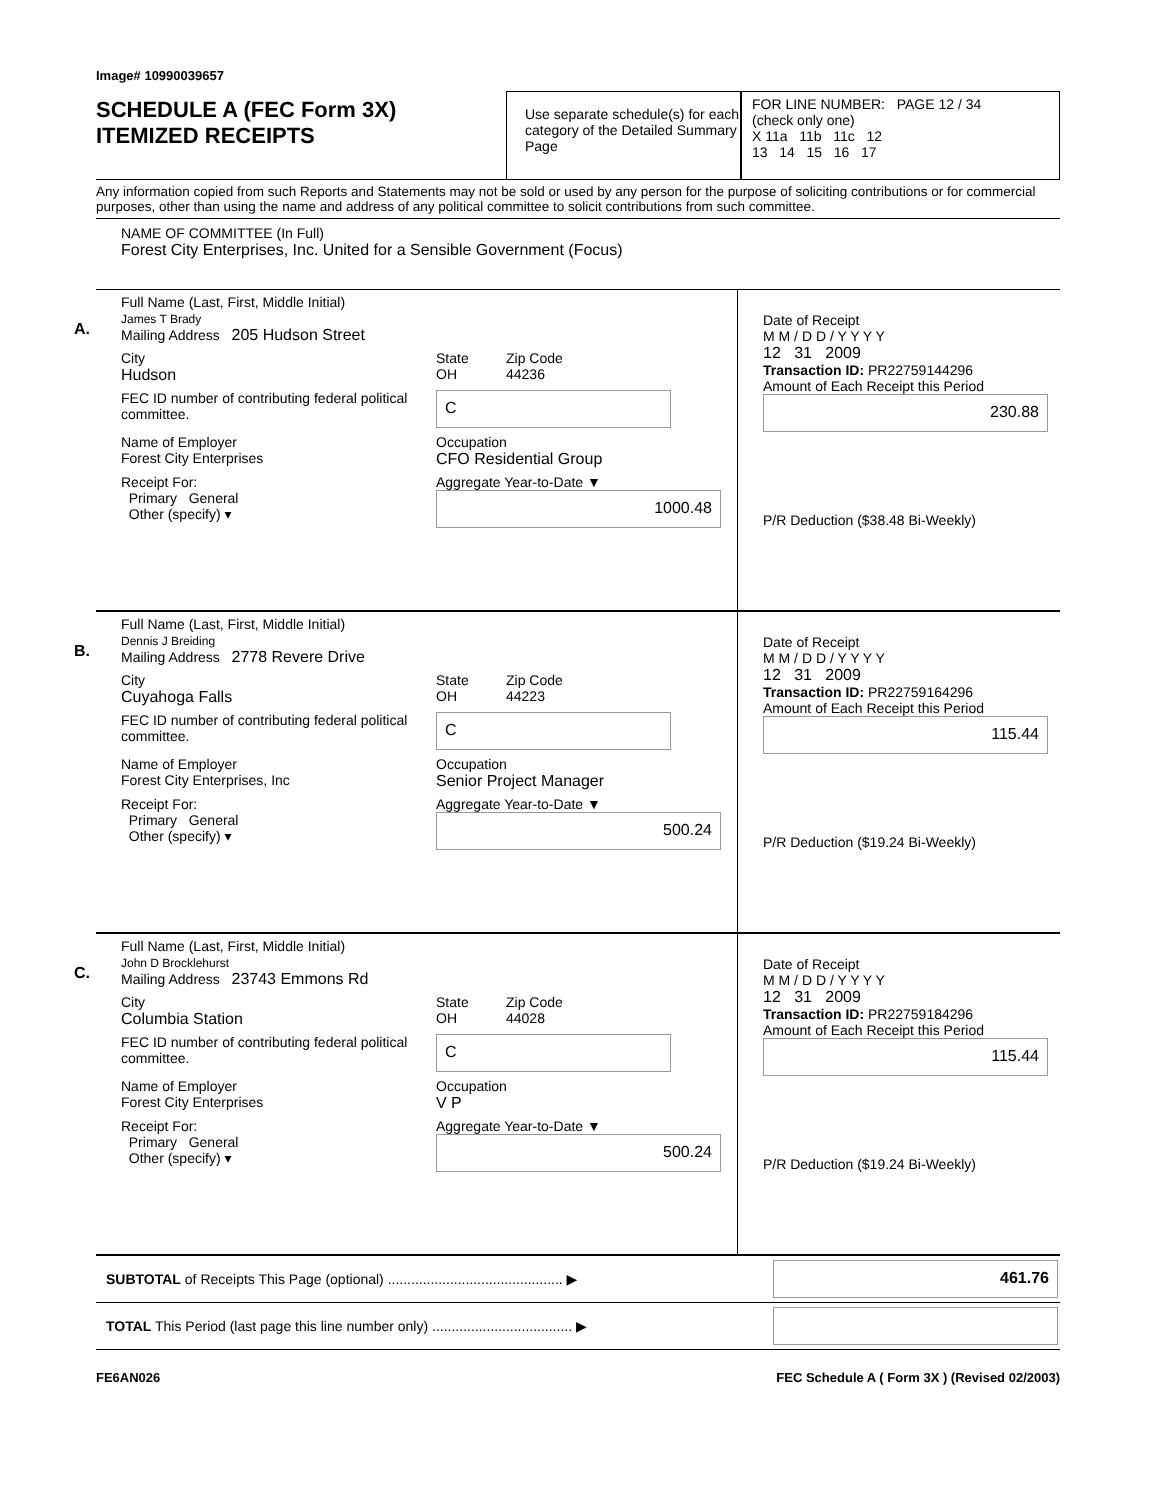Image# 10990039657
SCHEDULE A (FEC Form 3X)
ITEMIZED RECEIPTS
Use separate schedule(s) for each category of the Detailed Summary Page
FOR LINE NUMBER: PAGE 12 / 34
(check only one)
X 11a 11b 11c 12
13 14 15 16 17
Any information copied from such Reports and Statements may not be sold or used by any person for the purpose of soliciting contributions or for commercial purposes, other than using the name and address of any political committee to solicit contributions from such committee.
NAME OF COMMITTEE (In Full)
Forest City Enterprises, Inc. United for a Sensible Government (Focus)
A.
Full Name (Last, First, Middle Initial)
James T Brady
Mailing Address 205 Hudson Street
City
Hudson
State
OH
Zip Code
44236
FEC ID number of contributing federal political committee.
C
Name of Employer
Forest City Enterprises
Occupation
CFO Residential Group
Receipt For:
Primary General
Other (specify) ▾
Aggregate Year-to-Date ▼
1000.48
Date of Receipt
M M / D D / Y Y Y Y
12 31 2009
Transaction ID: PR22759144296
Amount of Each Receipt this Period
230.88
P/R Deduction ($38.48 Bi-Weekly)
B.
Full Name (Last, First, Middle Initial)
Dennis J Breiding
Mailing Address 2778 Revere Drive
City
Cuyahoga Falls
State
OH
Zip Code
44223
FEC ID number of contributing federal political committee.
C
Name of Employer
Forest City Enterprises, Inc
Occupation
Senior Project Manager
Receipt For:
Primary General
Other (specify) ▾
Aggregate Year-to-Date ▼
500.24
Date of Receipt
M M / D D / Y Y Y Y
12 31 2009
Transaction ID: PR22759164296
Amount of Each Receipt this Period
115.44
P/R Deduction ($19.24 Bi-Weekly)
C.
Full Name (Last, First, Middle Initial)
John D Brocklehurst
Mailing Address 23743 Emmons Rd
City
Columbia Station
State
OH
Zip Code
44028
FEC ID number of contributing federal political committee.
C
Name of Employer
Forest City Enterprises
Occupation
V P
Receipt For:
Primary General
Other (specify) ▾
Aggregate Year-to-Date ▼
500.24
Date of Receipt
M M / D D / Y Y Y Y
12 31 2009
Transaction ID: PR22759184296
Amount of Each Receipt this Period
115.44
P/R Deduction ($19.24 Bi-Weekly)
SUBTOTAL of Receipts This Page (optional) ............................................. ▶
461.76
TOTAL This Period (last page this line number only) .................................... ▶
FE6AN026 FEC Schedule A ( Form 3X ) (Revised 02/2003)